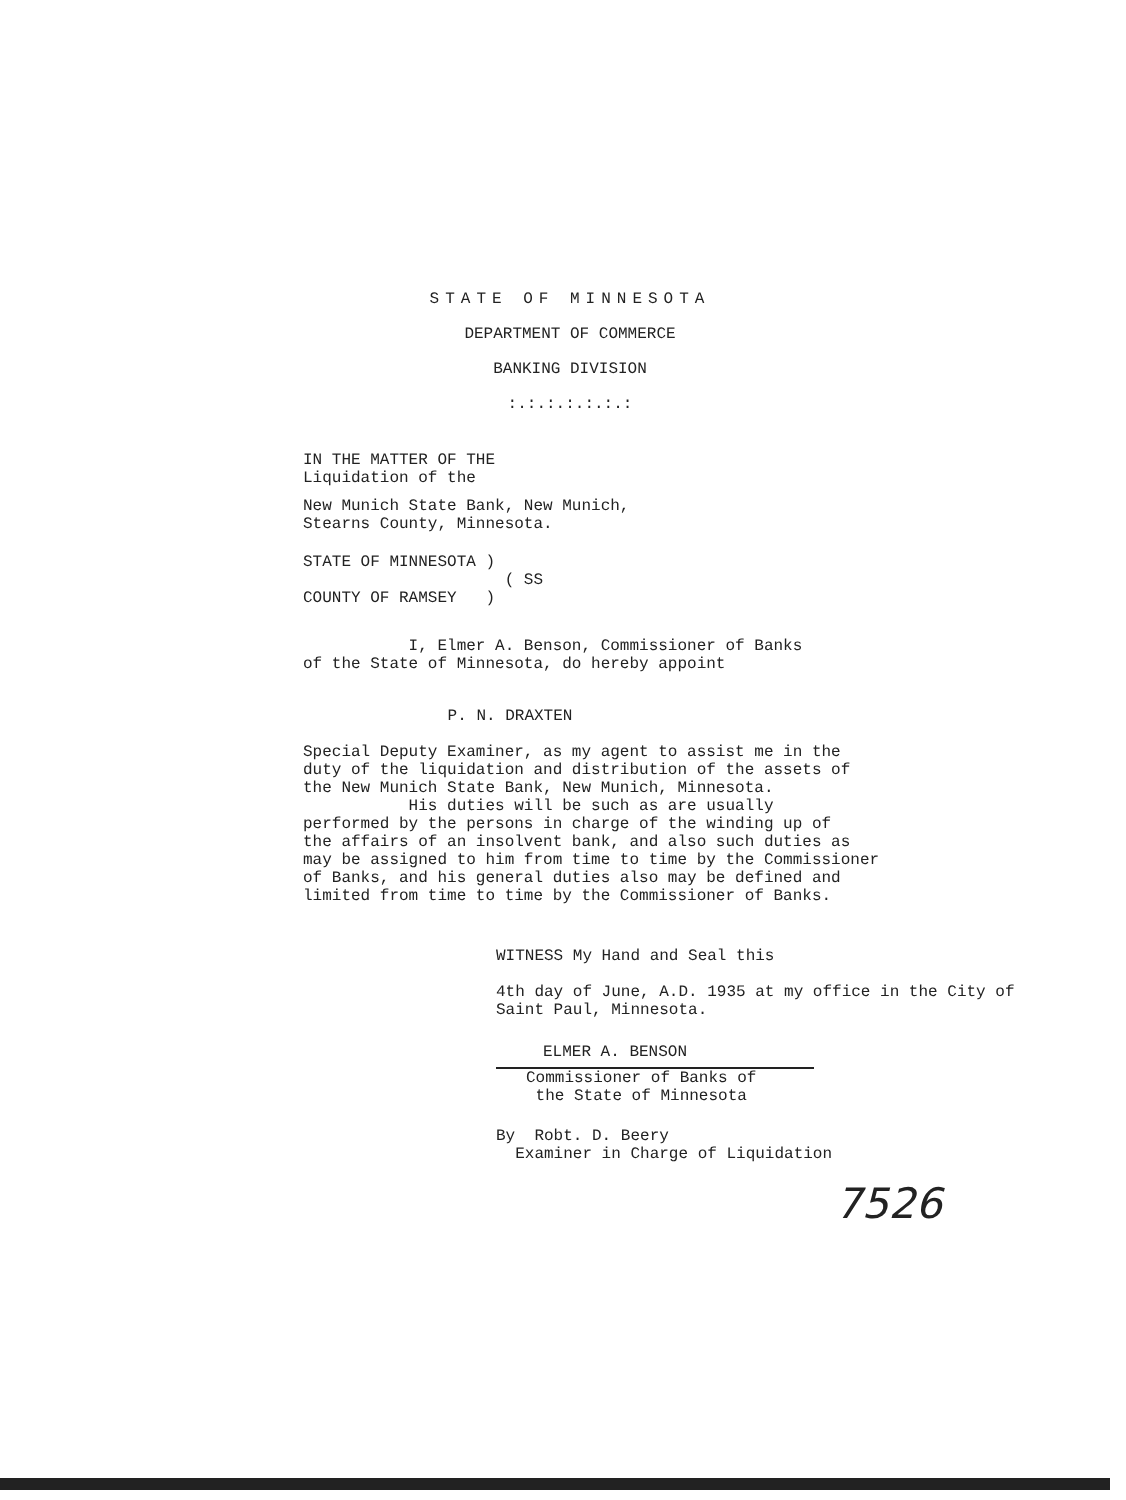STATE OF MINNESOTA
DEPARTMENT OF COMMERCE
BANKING DIVISION
:.:.:.:.:.:.:
IN THE MATTER OF THE
Liquidation of the
New Munich State Bank, New Munich,
Stearns County, Minnesota.
STATE OF MINNESOTA )
( SS
COUNTY OF RAMSEY )
I, Elmer A. Benson, Commissioner of Banks
of the State of Minnesota, do hereby appoint
P. N. DRAXTEN
Special Deputy Examiner, as my agent to assist me in the
duty of the liquidation and distribution of the assets of
the New Munich State Bank, New Munich, Minnesota.
His duties will be such as are usually
performed by the persons in charge of the winding up of
the affairs of an insolvent bank, and also such duties as
may be assigned to him from time to time by the Commissioner
of Banks, and his general duties also may be defined and
limited from time to time by the Commissioner of Banks.
WITNESS My Hand and Seal this
4th day of June, A.D. 1935 at my office in the City of
Saint Paul, Minnesota.
ELMER A. BENSON
Commissioner of Banks of
the State of Minnesota
By Robt. D. Beery
Examiner in Charge of Liquidation
7526